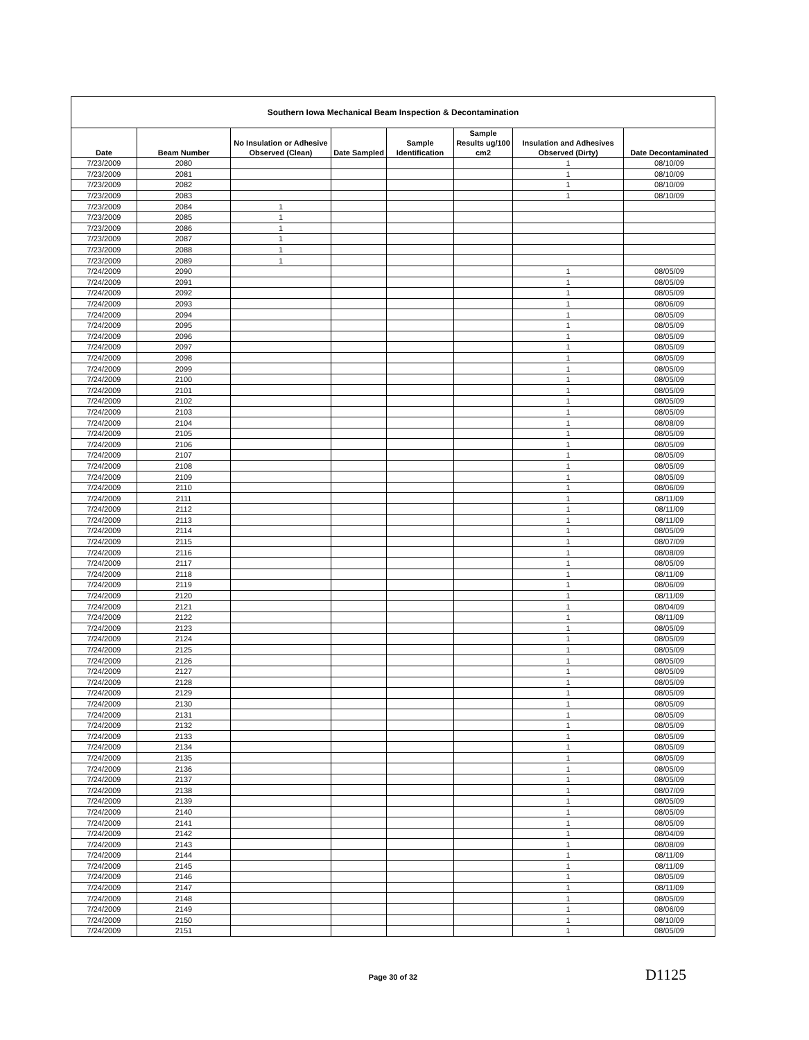| Southern Iowa Mechanical Beam Inspection & Decontamination | | | | | | | |
| --- | --- | --- | --- | --- | --- | --- | --- |
| Date | Beam Number | No Insulation or Adhesive Observed (Clean) | Date Sampled | Sample Identification | Sample Results ug/100 cm2 | Insulation and Adhesives Observed (Dirty) | Date Decontaminated |
| 7/23/2009 | 2080 | | | | | 1 | 08/10/09 |
| 7/23/2009 | 2081 | | | | | 1 | 08/10/09 |
| 7/23/2009 | 2082 | | | | | 1 | 08/10/09 |
| 7/23/2009 | 2083 | | | | | 1 | 08/10/09 |
| 7/23/2009 | 2084 | 1 | | | | | |
| 7/23/2009 | 2085 | 1 | | | | | |
| 7/23/2009 | 2086 | 1 | | | | | |
| 7/23/2009 | 2087 | 1 | | | | | |
| 7/23/2009 | 2088 | 1 | | | | | |
| 7/23/2009 | 2089 | 1 | | | | | |
| 7/24/2009 | 2090 | | | | | 1 | 08/05/09 |
| 7/24/2009 | 2091 | | | | | 1 | 08/05/09 |
| 7/24/2009 | 2092 | | | | | 1 | 08/05/09 |
| 7/24/2009 | 2093 | | | | | 1 | 08/06/09 |
| 7/24/2009 | 2094 | | | | | 1 | 08/05/09 |
| 7/24/2009 | 2095 | | | | | 1 | 08/05/09 |
| 7/24/2009 | 2096 | | | | | 1 | 08/05/09 |
| 7/24/2009 | 2097 | | | | | 1 | 08/05/09 |
| 7/24/2009 | 2098 | | | | | 1 | 08/05/09 |
| 7/24/2009 | 2099 | | | | | 1 | 08/05/09 |
| 7/24/2009 | 2100 | | | | | 1 | 08/05/09 |
| 7/24/2009 | 2101 | | | | | 1 | 08/05/09 |
| 7/24/2009 | 2102 | | | | | 1 | 08/05/09 |
| 7/24/2009 | 2103 | | | | | 1 | 08/05/09 |
| 7/24/2009 | 2104 | | | | | 1 | 08/08/09 |
| 7/24/2009 | 2105 | | | | | 1 | 08/05/09 |
| 7/24/2009 | 2106 | | | | | 1 | 08/05/09 |
| 7/24/2009 | 2107 | | | | | 1 | 08/05/09 |
| 7/24/2009 | 2108 | | | | | 1 | 08/05/09 |
| 7/24/2009 | 2109 | | | | | 1 | 08/05/09 |
| 7/24/2009 | 2110 | | | | | 1 | 08/06/09 |
| 7/24/2009 | 2111 | | | | | 1 | 08/11/09 |
| 7/24/2009 | 2112 | | | | | 1 | 08/11/09 |
| 7/24/2009 | 2113 | | | | | 1 | 08/11/09 |
| 7/24/2009 | 2114 | | | | | 1 | 08/05/09 |
| 7/24/2009 | 2115 | | | | | 1 | 08/07/09 |
| 7/24/2009 | 2116 | | | | | 1 | 08/08/09 |
| 7/24/2009 | 2117 | | | | | 1 | 08/05/09 |
| 7/24/2009 | 2118 | | | | | 1 | 08/11/09 |
| 7/24/2009 | 2119 | | | | | 1 | 08/06/09 |
| 7/24/2009 | 2120 | | | | | 1 | 08/11/09 |
| 7/24/2009 | 2121 | | | | | 1 | 08/04/09 |
| 7/24/2009 | 2122 | | | | | 1 | 08/11/09 |
| 7/24/2009 | 2123 | | | | | 1 | 08/05/09 |
| 7/24/2009 | 2124 | | | | | 1 | 08/05/09 |
| 7/24/2009 | 2125 | | | | | 1 | 08/05/09 |
| 7/24/2009 | 2126 | | | | | 1 | 08/05/09 |
| 7/24/2009 | 2127 | | | | | 1 | 08/05/09 |
| 7/24/2009 | 2128 | | | | | 1 | 08/05/09 |
| 7/24/2009 | 2129 | | | | | 1 | 08/05/09 |
| 7/24/2009 | 2130 | | | | | 1 | 08/05/09 |
| 7/24/2009 | 2131 | | | | | 1 | 08/05/09 |
| 7/24/2009 | 2132 | | | | | 1 | 08/05/09 |
| 7/24/2009 | 2133 | | | | | 1 | 08/05/09 |
| 7/24/2009 | 2134 | | | | | 1 | 08/05/09 |
| 7/24/2009 | 2135 | | | | | 1 | 08/05/09 |
| 7/24/2009 | 2136 | | | | | 1 | 08/05/09 |
| 7/24/2009 | 2137 | | | | | 1 | 08/05/09 |
| 7/24/2009 | 2138 | | | | | 1 | 08/07/09 |
| 7/24/2009 | 2139 | | | | | 1 | 08/05/09 |
| 7/24/2009 | 2140 | | | | | 1 | 08/05/09 |
| 7/24/2009 | 2141 | | | | | 1 | 08/05/09 |
| 7/24/2009 | 2142 | | | | | 1 | 08/04/09 |
| 7/24/2009 | 2143 | | | | | 1 | 08/08/09 |
| 7/24/2009 | 2144 | | | | | 1 | 08/11/09 |
| 7/24/2009 | 2145 | | | | | 1 | 08/11/09 |
| 7/24/2009 | 2146 | | | | | 1 | 08/05/09 |
| 7/24/2009 | 2147 | | | | | 1 | 08/11/09 |
| 7/24/2009 | 2148 | | | | | 1 | 08/05/09 |
| 7/24/2009 | 2149 | | | | | 1 | 08/06/09 |
| 7/24/2009 | 2150 | | | | | 1 | 08/10/09 |
| 7/24/2009 | 2151 | | | | | 1 | 08/05/09 |
Page 30 of 32 D1125